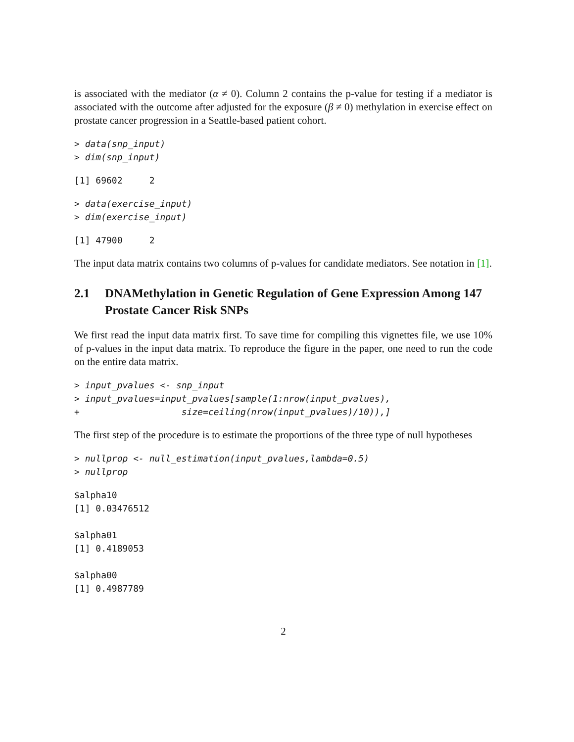is associated with the mediator (α ≠ 0). Column 2 contains the p-value for testing if a mediator is associated with the outcome after adjusted for the exposure (β ≠ 0) methylation in exercise effect on prostate cancer progression in a Seattle-based patient cohort.
> data(snp_input)
> dim(snp_input)
[1] 69602     2
> data(exercise_input)
> dim(exercise_input)
[1] 47900     2
The input data matrix contains two columns of p-values for candidate mediators. See notation in [1].
2.1 DNAMethylation in Genetic Regulation of Gene Expression Among 147 Prostate Cancer Risk SNPs
We first read the input data matrix first. To save time for compiling this vignettes file, we use 10% of p-values in the input data matrix. To reproduce the figure in the paper, one need to run the code on the entire data matrix.
> input_pvalues <- snp_input
> input_pvalues=input_pvalues[sample(1:nrow(input_pvalues),
+                   size=ceiling(nrow(input_pvalues)/10)),]
The first step of the procedure is to estimate the proportions of the three type of null hypotheses
> nullprop <- null_estimation(input_pvalues,lambda=0.5)
> nullprop
$alpha10
[1] 0.03476512

$alpha01
[1] 0.4189053

$alpha00
[1] 0.4987789
2